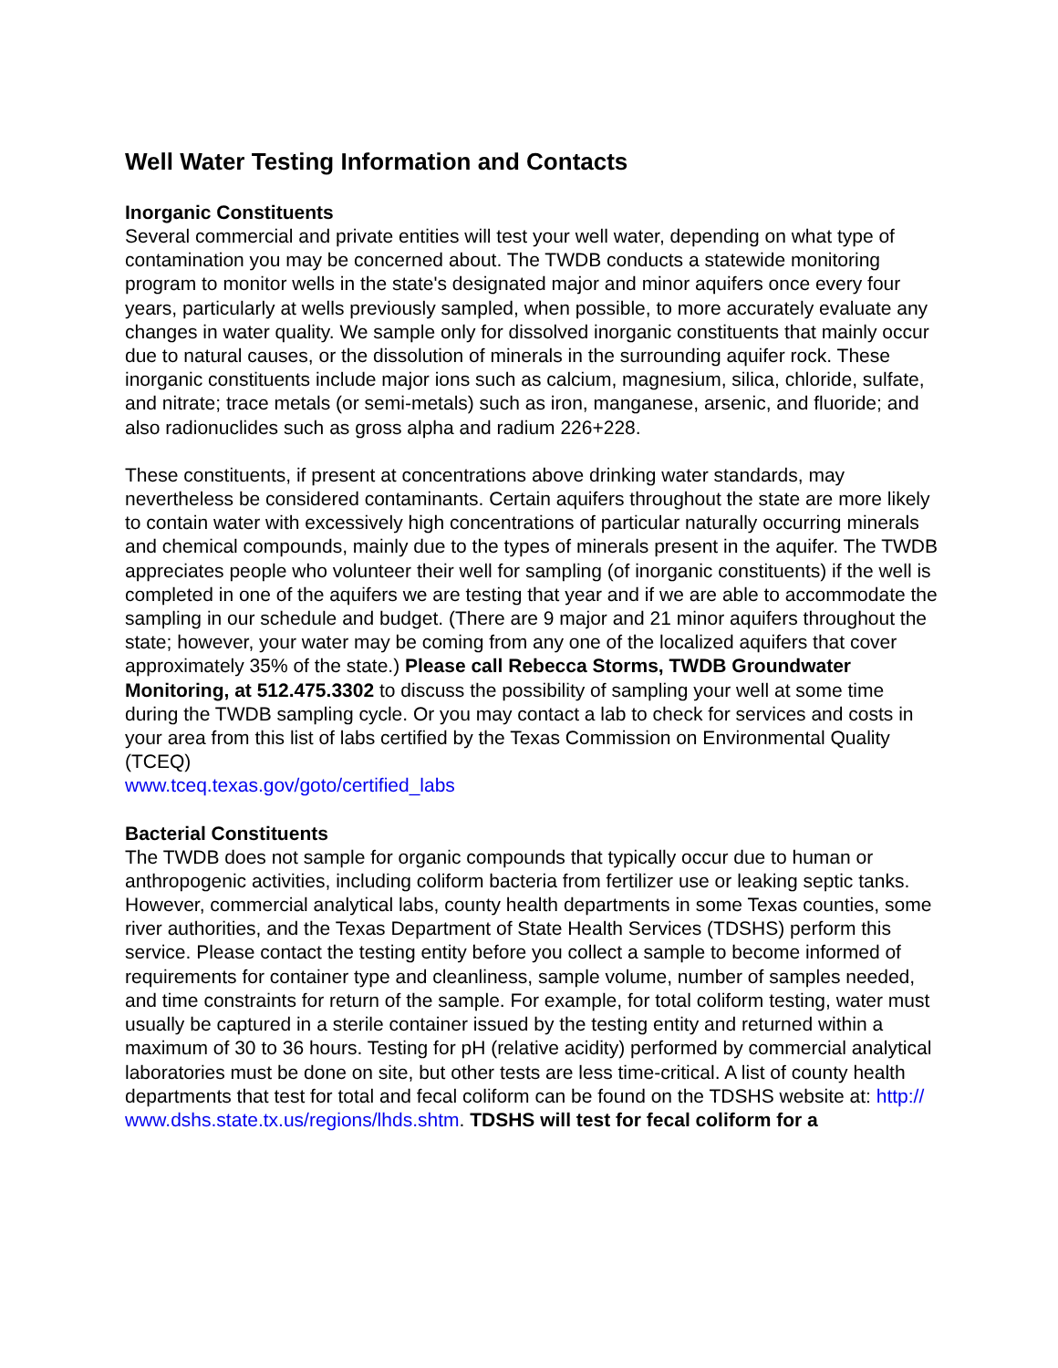Well Water Testing Information and Contacts
Inorganic Constituents
Several commercial and private entities will test your well water, depending on what type of contamination you may be concerned about. The TWDB conducts a statewide monitoring program to monitor wells in the state's designated major and minor aquifers once every four years, particularly at wells previously sampled, when possible, to more accurately evaluate any changes in water quality. We sample only for dissolved inorganic constituents that mainly occur due to natural causes, or the dissolution of minerals in the surrounding aquifer rock. These inorganic constituents include major ions such as calcium, magnesium, silica, chloride, sulfate, and nitrate; trace metals (or semi-metals) such as iron, manganese, arsenic, and fluoride; and also radionuclides such as gross alpha and radium 226+228.
These constituents, if present at concentrations above drinking water standards, may nevertheless be considered contaminants. Certain aquifers throughout the state are more likely to contain water with excessively high concentrations of particular naturally occurring minerals and chemical compounds, mainly due to the types of minerals present in the aquifer. The TWDB appreciates people who volunteer their well for sampling (of inorganic constituents) if the well is completed in one of the aquifers we are testing that year and if we are able to accommodate the sampling in our schedule and budget. (There are 9 major and 21 minor aquifers throughout the state; however, your water may be coming from any one of the localized aquifers that cover approximately 35% of the state.) Please call Rebecca Storms, TWDB Groundwater Monitoring, at 512.475.3302 to discuss the possibility of sampling your well at some time during the TWDB sampling cycle. Or you may contact a lab to check for services and costs in your area from this list of labs certified by the Texas Commission on Environmental Quality (TCEQ)
www.tceq.texas.gov/goto/certified_labs
Bacterial Constituents
The TWDB does not sample for organic compounds that typically occur due to human or anthropogenic activities, including coliform bacteria from fertilizer use or leaking septic tanks. However, commercial analytical labs, county health departments in some Texas counties, some river authorities, and the Texas Department of State Health Services (TDSHS) perform this service. Please contact the testing entity before you collect a sample to become informed of requirements for container type and cleanliness, sample volume, number of samples needed, and time constraints for return of the sample. For example, for total coliform testing, water must usually be captured in a sterile container issued by the testing entity and returned within a maximum of 30 to 36 hours. Testing for pH (relative acidity) performed by commercial analytical laboratories must be done on site, but other tests are less time-critical. A list of county health departments that test for total and fecal coliform can be found on the TDSHS website at: http://
www.dshs.state.tx.us/regions/lhds.shtm. TDSHS will test for fecal coliform for a